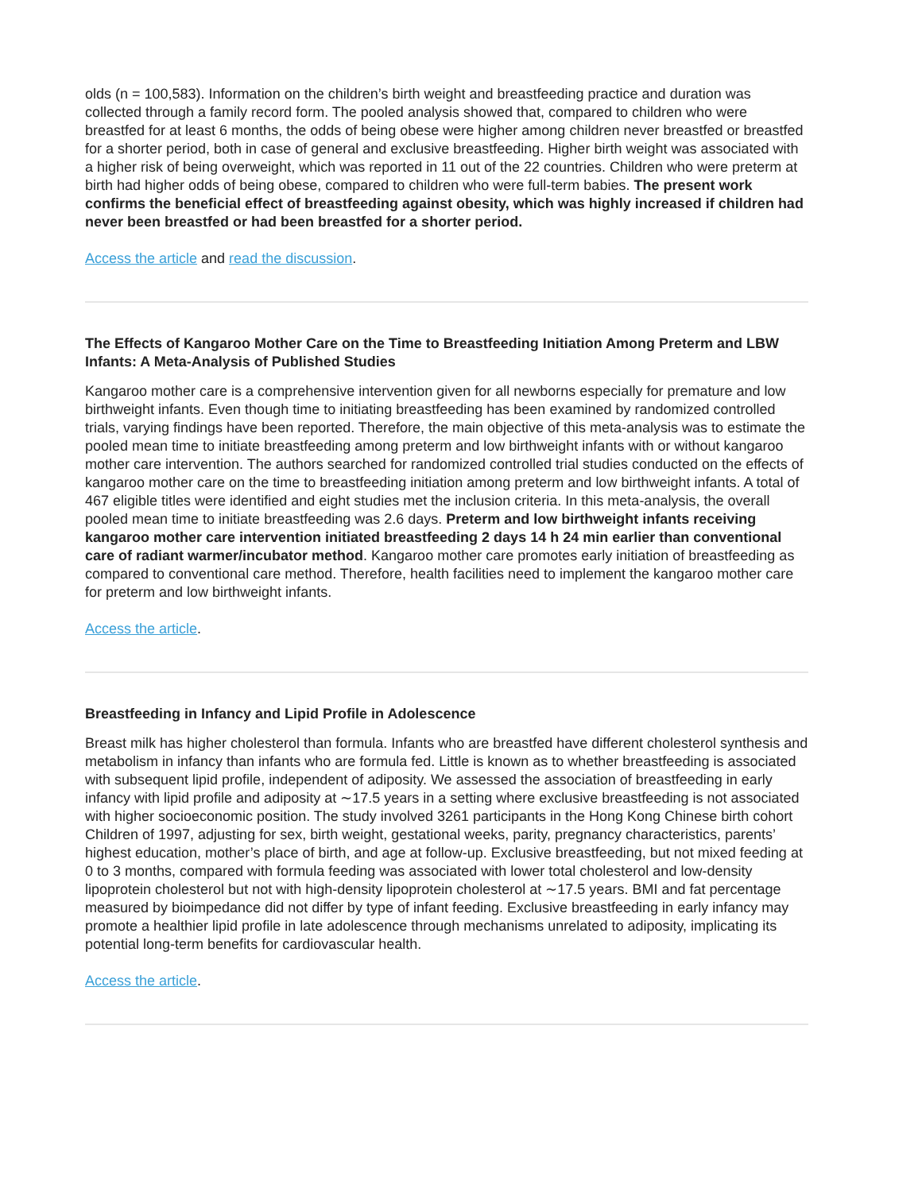olds (n = 100,583). Information on the children’s birth weight and breastfeeding practice and duration was collected through a family record form. The pooled analysis showed that, compared to children who were breastfed for at least 6 months, the odds of being obese were higher among children never breastfed or breastfed for a shorter period, both in case of general and exclusive breastfeeding. Higher birth weight was associated with a higher risk of being overweight, which was reported in 11 out of the 22 countries. Children who were preterm at birth had higher odds of being obese, compared to children who were full-term babies. The present work confirms the beneficial effect of breastfeeding against obesity, which was highly increased if children had never been breastfed or had been breastfed for a shorter period.
Access the article and read the discussion.
The Effects of Kangaroo Mother Care on the Time to Breastfeeding Initiation Among Preterm and LBW Infants: A Meta-Analysis of Published Studies
Kangaroo mother care is a comprehensive intervention given for all newborns especially for premature and low birthweight infants. Even though time to initiating breastfeeding has been examined by randomized controlled trials, varying findings have been reported. Therefore, the main objective of this meta-analysis was to estimate the pooled mean time to initiate breastfeeding among preterm and low birthweight infants with or without kangaroo mother care intervention. The authors searched for randomized controlled trial studies conducted on the effects of kangaroo mother care on the time to breastfeeding initiation among preterm and low birthweight infants. A total of 467 eligible titles were identified and eight studies met the inclusion criteria. In this meta-analysis, the overall pooled mean time to initiate breastfeeding was 2.6 days. Preterm and low birthweight infants receiving kangaroo mother care intervention initiated breastfeeding 2 days 14 h 24 min earlier than conventional care of radiant warmer/incubator method. Kangaroo mother care promotes early initiation of breastfeeding as compared to conventional care method. Therefore, health facilities need to implement the kangaroo mother care for preterm and low birthweight infants.
Access the article.
Breastfeeding in Infancy and Lipid Profile in Adolescence
Breast milk has higher cholesterol than formula. Infants who are breastfed have different cholesterol synthesis and metabolism in infancy than infants who are formula fed. Little is known as to whether breastfeeding is associated with subsequent lipid profile, independent of adiposity. We assessed the association of breastfeeding in early infancy with lipid profile and adiposity at ∼17.5 years in a setting where exclusive breastfeeding is not associated with higher socioeconomic position. The study involved 3261 participants in the Hong Kong Chinese birth cohort Children of 1997, adjusting for sex, birth weight, gestational weeks, parity, pregnancy characteristics, parents’ highest education, mother’s place of birth, and age at follow-up. Exclusive breastfeeding, but not mixed feeding at 0 to 3 months, compared with formula feeding was associated with lower total cholesterol and low-density lipoprotein cholesterol but not with high-density lipoprotein cholesterol at ∼17.5 years. BMI and fat percentage measured by bioimpedance did not differ by type of infant feeding. Exclusive breastfeeding in early infancy may promote a healthier lipid profile in late adolescence through mechanisms unrelated to adiposity, implicating its potential long-term benefits for cardiovascular health.
Access the article.